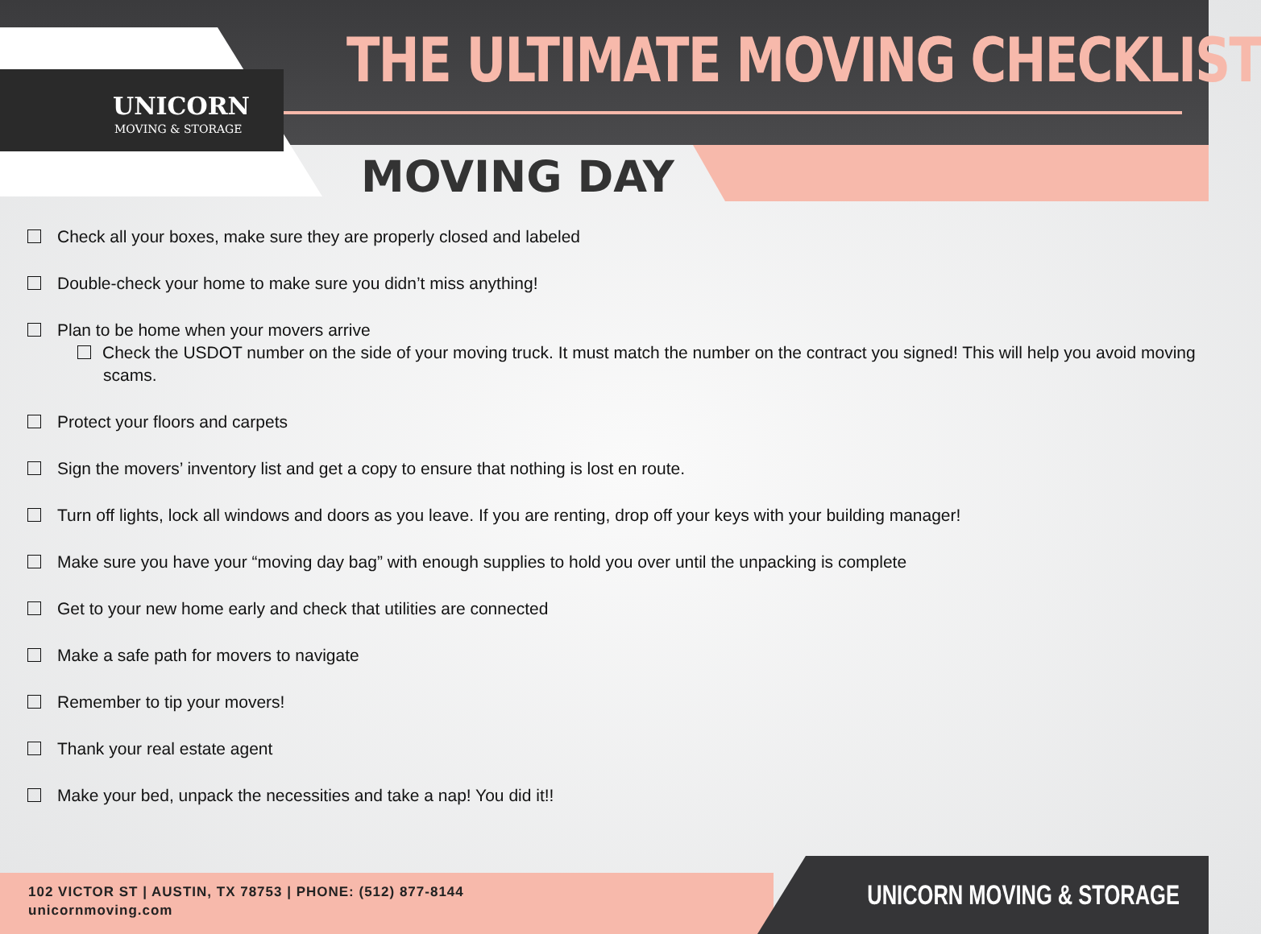UNICORN
MOVING & STORAGE
THE ULTIMATE MOVING CHECKLIST
MOVING DAY
Check all your boxes, make sure they are properly closed and labeled
Double-check your home to make sure you didn’t miss anything!
Plan to be home when your movers arrive
Check the USDOT number on the side of your moving truck. It must match the number on the contract you signed! This will help you avoid moving scams.
Protect your floors and carpets
Sign the movers’ inventory list and get a copy to ensure that nothing is lost en route.
Turn off lights, lock all windows and doors as you leave. If you are renting, drop off your keys with your building manager!
Make sure you have your “moving day bag” with enough supplies to hold you over until the unpacking is complete
Get to your new home early and check that utilities are connected
Make a safe path for movers to navigate
Remember to tip your movers!
Thank your real estate agent
Make your bed, unpack the necessities and take a nap! You did it!!
102 VICTOR ST | AUSTIN, TX 78753 | PHONE: (512) 877-8144
unicornmoving.com
UNICORN MOVING & STORAGE